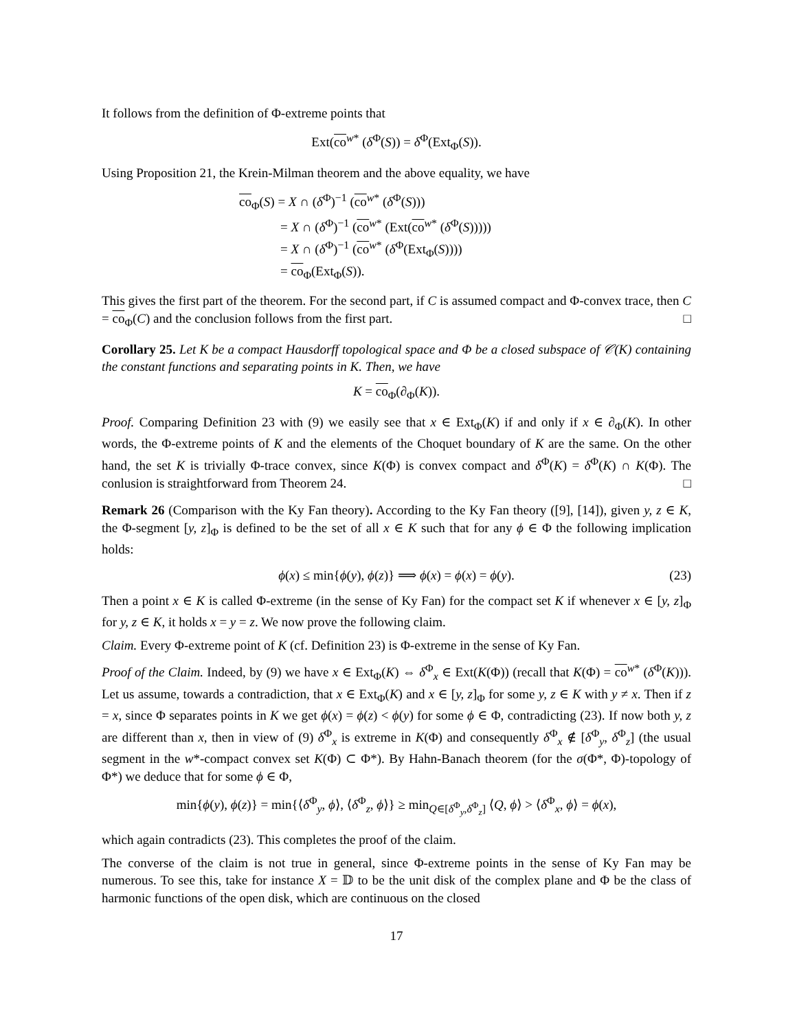It follows from the definition of Φ-extreme points that
Ext(co<sup>w*</sup> (δ<sup>Φ</sup>(S)) = δ<sup>Φ</sup>(Ext<sub>Φ</sub>(S)).
Using Proposition 21, the Krein-Milman theorem and the above equality, we have
co<sub>Φ</sub>(S) = X ∩ (δ<sup>Φ</sup>)<sup>−1</sup> (co<sup>w*</sup> (δ<sup>Φ</sup>(S)))
= X ∩ (δ<sup>Φ</sup>)<sup>−1</sup> (co<sup>w*</sup> (Ext(co<sup>w*</sup> (δ<sup>Φ</sup>(S)))))
= X ∩ (δ<sup>Φ</sup>)<sup>−1</sup> (co<sup>w*</sup> (δ<sup>Φ</sup>(Ext<sub>Φ</sub>(S))))
= co<sub>Φ</sub>(Ext<sub>Φ</sub>(S)).
This gives the first part of the theorem. For the second part, if C is assumed compact and Φ-convex trace, then C = co<sub>Φ</sub>(C) and the conclusion follows from the first part. □
Corollary 25. Let K be a compact Hausdorff topological space and Φ be a closed subspace of 𝒞(K) containing the constant functions and separating points in K. Then, we have
K = co<sub>Φ</sub>(∂<sub>Φ</sub>(K)).
Proof. Comparing Definition 23 with (9) we easily see that x ∈ Ext<sub>Φ</sub>(K) if and only if x ∈ ∂<sub>Φ</sub>(K). In other words, the Φ-extreme points of K and the elements of the Choquet boundary of K are the same. On the other hand, the set K is trivially Φ-trace convex, since K(Φ) is convex compact and δ<sup>Φ</sup>(K) = δ<sup>Φ</sup>(K) ∩ K(Φ). The conlusion is straightforward from Theorem 24. □
Remark 26 (Comparison with the Ky Fan theory). According to the Ky Fan theory ([9], [14]), given y, z ∈ K, the Φ-segment [y, z]<sub>Φ</sub> is defined to be the set of all x ∈ K such that for any ϕ ∈ Φ the following implication holds:
ϕ(x) ≤ min{ϕ(y), ϕ(z)} ⟹ ϕ(x) = ϕ(x) = ϕ(y). (23)
Then a point x ∈ K is called Φ-extreme (in the sense of Ky Fan) for the compact set K if whenever x ∈ [y, z]<sub>Φ</sub> for y, z ∈ K, it holds x = y = z. We now prove the following claim.
Claim. Every Φ-extreme point of K (cf. Definition 23) is Φ-extreme in the sense of Ky Fan.
Proof of the Claim. Indeed, by (9) we have x ∈ Ext<sub>Φ</sub>(K) ⇔ δ<sup>Φ</sup><sub>x</sub> ∈ Ext(K(Φ)) (recall that K(Φ) = co<sup>w*</sup> (δ<sup>Φ</sup>(K))). Let us assume, towards a contradiction, that x ∈ Ext<sub>Φ</sub>(K) and x ∈ [y, z]<sub>Φ</sub> for some y, z ∈ K with y ≠ x. Then if z = x, since Φ separates points in K we get ϕ(x) = ϕ(z) < ϕ(y) for some ϕ ∈ Φ, contradicting (23). If now both y, z are different than x, then in view of (9) δ<sup>Φ</sup><sub>x</sub> is extreme in K(Φ) and consequently δ<sup>Φ</sup><sub>x</sub> ∉ [δ<sup>Φ</sup><sub>y</sub>, δ<sup>Φ</sup><sub>z</sub>] (the usual segment in the w*-compact convex set K(Φ) ⊂ Φ*). By Hahn-Banach theorem (for the σ(Φ*, Φ)-topology of Φ*) we deduce that for some ϕ ∈ Φ,
min{ϕ(y), ϕ(z)} = min{⟨δ<sup>Φ</sup><sub>y</sub>, ϕ⟩, ⟨δ<sup>Φ</sup><sub>z</sub>, ϕ⟩} ≥ min<sub>Q∈[δ<sup>Φ</sup><sub>y</sub>,δ<sup>Φ</sup><sub>z</sub>]</sub> ⟨Q, ϕ⟩ > ⟨δ<sup>Φ</sup><sub>x</sub>, ϕ⟩ = ϕ(x),
which again contradicts (23). This completes the proof of the claim.
The converse of the claim is not true in general, since Φ-extreme points in the sense of Ky Fan may be numerous. To see this, take for instance X = 𝔻 to be the unit disk of the complex plane and Φ be the class of harmonic functions of the open disk, which are continuous on the closed
17